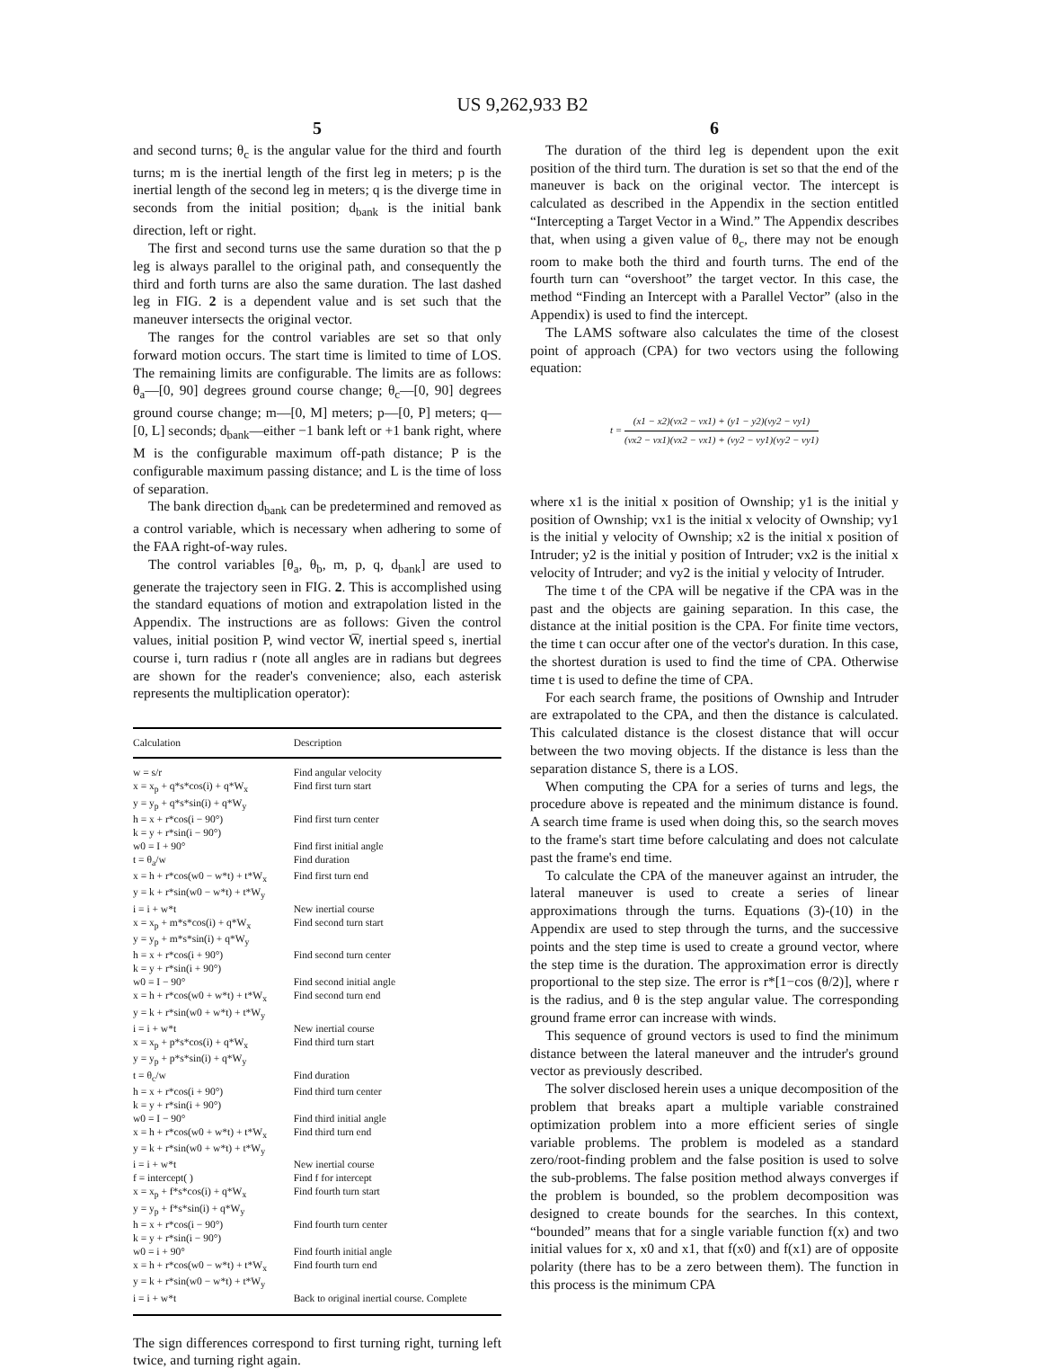US 9,262,933 B2
5
and second turns; θ<sub>c</sub> is the angular value for the third and fourth turns; m is the inertial length of the first leg in meters; p is the inertial length of the second leg in meters; q is the diverge time in seconds from the initial position; d<sub>bank</sub> is the initial bank direction, left or right.
The first and second turns use the same duration so that the p leg is always parallel to the original path, and consequently the third and forth turns are also the same duration. The last dashed leg in FIG. 2 is a dependent value and is set such that the maneuver intersects the original vector.
The ranges for the control variables are set so that only forward motion occurs. The start time is limited to time of LOS. The remaining limits are configurable. The limits are as follows: θ<sub>a</sub>—[0, 90] degrees ground course change; θ<sub>c</sub>—[0, 90] degrees ground course change; m—[0, M] meters; p—[0, P] meters; q—[0, L] seconds; d<sub>bank</sub>—either −1 bank left or +1 bank right, where M is the configurable maximum off-path distance; P is the configurable maximum passing distance; and L is the time of loss of separation.
The bank direction d<sub>bank</sub> can be predetermined and removed as a control variable, which is necessary when adhering to some of the FAA right-of-way rules.
The control variables [θ<sub>a</sub>, θ<sub>b</sub>, m, p, q, d<sub>bank</sub>] are used to generate the trajectory seen in FIG. 2. This is accomplished using the standard equations of motion and extrapolation listed in the Appendix. The instructions are as follows: Given the control values, initial position P, wind vector W̅, inertial speed s, inertial course i, turn radius r (note all angles are in radians but degrees are shown for the reader's convenience; also, each asterisk represents the multiplication operator):
| Calculation | Description |
| --- | --- |
| w = s/r | Find angular velocity |
| x = x<sub>p</sub> + q*s*cos(i) + q*W<sub>x</sub> | Find first turn start |
| y = y<sub>p</sub> + q*s*sin(i) + q*W<sub>y</sub> | |
| h = x + r*cos(i − 90°) | Find first turn center |
| k = y + r*sin(i − 90°) | |
| w0 = I + 90° | Find first initial angle |
| t = θ<sub>a</sub>/w | Find duration |
| x = h + r*cos(w0 − w*t) + t*W<sub>x</sub> | Find first turn end |
| y = k + r*sin(w0 − w*t) + t*W<sub>y</sub> | |
| i = i + w*t | New inertial course |
| x = x<sub>p</sub> + m*s*cos(i) + q*W<sub>x</sub> | Find second turn start |
| y = y<sub>p</sub> + m*s*sin(i) + q*W<sub>y</sub> | |
| h = x + r*cos(i + 90°) | Find second turn center |
| k = y + r*sin(i + 90°) | |
| w0 = I − 90° | Find second initial angle |
| x = h + r*cos(w0 + w*t) + t*W<sub>x</sub> | Find second turn end |
| y = k + r*sin(w0 + w*t) + t*W<sub>y</sub> | |
| i = i + w*t | New inertial course |
| x = x<sub>p</sub> + p*s*cos(i) + q*W<sub>x</sub> | Find third turn start |
| y = y<sub>p</sub> + p*s*sin(i) + q*W<sub>y</sub> | |
| t = θ<sub>c</sub>/w | Find duration |
| h = x + r*cos(i + 90°) | Find third turn center |
| k = y + r*sin(i + 90°) | |
| w0 = I − 90° | Find third initial angle |
| x = h + r*cos(w0 + w*t) + t*W<sub>x</sub> | Find third turn end |
| y = k + r*sin(w0 + w*t) + t*W<sub>y</sub> | |
| i = i + w*t | New inertial course |
| f = intercept( ) | Find f for intercept |
| x = x<sub>p</sub> + f*s*cos(i) + q*W<sub>x</sub> | Find fourth turn start |
| y = y<sub>p</sub> + f*s*sin(i) + q*W<sub>y</sub> | |
| h = x + r*cos(i − 90°) | Find fourth turn center |
| k = y + r*sin(i − 90°) | |
| w0 = i + 90° | Find fourth initial angle |
| x = h + r*cos(w0 − w*t) + t*W<sub>x</sub> | Find fourth turn end |
| y = k + r*sin(w0 − w*t) + t*W<sub>y</sub> | |
| i = i + w*t | Back to original inertial course. Complete |
The sign differences correspond to first turning right, turning left twice, and turning right again.
6
The duration of the third leg is dependent upon the exit position of the third turn. The duration is set so that the end of the maneuver is back on the original vector. The intercept is calculated as described in the Appendix in the section entitled “Intercepting a Target Vector in a Wind.” The Appendix describes that, when using a given value of θ<sub>c</sub>, there may not be enough room to make both the third and fourth turns. The end of the fourth turn can “overshoot” the target vector. In this case, the method “Finding an Intercept with a Parallel Vector” (also in the Appendix) is used to find the intercept.
The LAMS software also calculates the time of the closest point of approach (CPA) for two vectors using the following equation:
t = (x1 − x2)(vx2 − vx1) + (y1 − y2)(vy2 − vy1) (vx2 − vx1)(vx2 − vx1) + (vy2 − vy1)(vy2 − vy1)
where x1 is the initial x position of Ownship; y1 is the initial y position of Ownship; vx1 is the initial x velocity of Ownship; vy1 is the initial y velocity of Ownship; x2 is the initial x position of Intruder; y2 is the initial y position of Intruder; vx2 is the initial x velocity of Intruder; and vy2 is the initial y velocity of Intruder.
The time t of the CPA will be negative if the CPA was in the past and the objects are gaining separation. In this case, the distance at the initial position is the CPA. For finite time vectors, the time t can occur after one of the vector's duration. In this case, the shortest duration is used to find the time of CPA. Otherwise time t is used to define the time of CPA.
For each search frame, the positions of Ownship and Intruder are extrapolated to the CPA, and then the distance is calculated. This calculated distance is the closest distance that will occur between the two moving objects. If the distance is less than the separation distance S, there is a LOS.
When computing the CPA for a series of turns and legs, the procedure above is repeated and the minimum distance is found. A search time frame is used when doing this, so the search moves to the frame's start time before calculating and does not calculate past the frame's end time.
To calculate the CPA of the maneuver against an intruder, the lateral maneuver is used to create a series of linear approximations through the turns. Equations (3)-(10) in the Appendix are used to step through the turns, and the successive points and the step time is used to create a ground vector, where the step time is the duration. The approximation error is directly proportional to the step size. The error is r*[1−cos (θ/2)], where r is the radius, and θ is the step angular value. The corresponding ground frame error can increase with winds.
This sequence of ground vectors is used to find the minimum distance between the lateral maneuver and the intruder's ground vector as previously described.
The solver disclosed herein uses a unique decomposition of the problem that breaks apart a multiple variable constrained optimization problem into a more efficient series of single variable problems. The problem is modeled as a standard zero/root-finding problem and the false position is used to solve the sub-problems. The false position method always converges if the problem is bounded, so the problem decomposition was designed to create bounds for the searches. In this context, “bounded” means that for a single variable function f(x) and two initial values for x, x0 and x1, that f(x0) and f(x1) are of opposite polarity (there has to be a zero between them). The function in this process is the minimum CPA